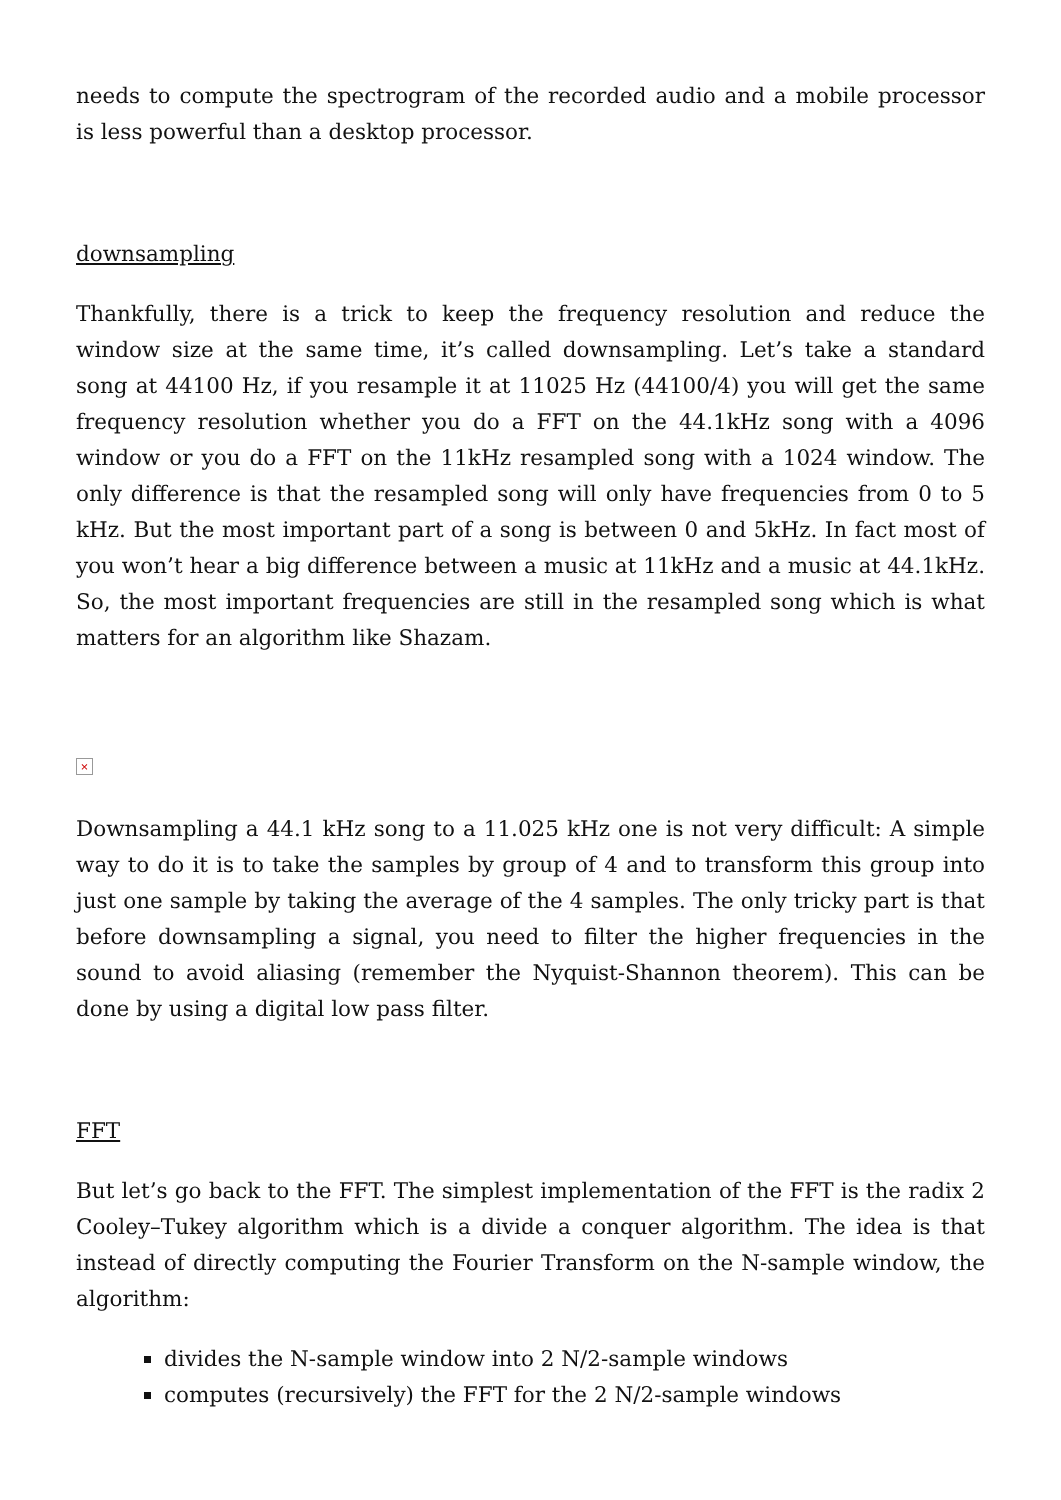needs to compute the spectrogram of the recorded audio and a mobile processor is less powerful than a desktop processor.
downsampling
Thankfully, there is a trick to keep the frequency resolution and reduce the window size at the same time, it’s called downsampling. Let’s take a standard song at 44100 Hz, if you resample it at 11025 Hz (44100/4) you will get the same frequency resolution whether you do a FFT on the 44.1kHz song with a 4096 window or you do a FFT on the 11kHz resampled song with a 1024 window. The only difference is that the resampled song will only have frequencies from 0 to 5 kHz. But the most important part of a song is between 0 and 5kHz. In fact most of you won’t hear a big difference between a music at 11kHz and a music at 44.1kHz. So, the most important frequencies are still in the resampled song which is what matters for an algorithm like Shazam.
×
Downsampling a 44.1 kHz song to a 11.025 kHz one is not very difficult: A simple way to do it is to take the samples by group of 4 and to transform this group into just one sample by taking the average of the 4 samples. The only tricky part is that before downsampling a signal, you need to filter the higher frequencies in the sound to avoid aliasing (remember the Nyquist-Shannon theorem). This can be done by using a digital low pass filter.
FFT
But let’s go back to the FFT. The simplest implementation of the FFT is the radix 2 Cooley–Tukey algorithm which is a divide a conquer algorithm. The idea is that instead of directly computing the Fourier Transform on the N-sample window, the algorithm:
divides the N-sample window into 2 N/2-sample windows
computes (recursively) the FFT for the 2 N/2-sample windows